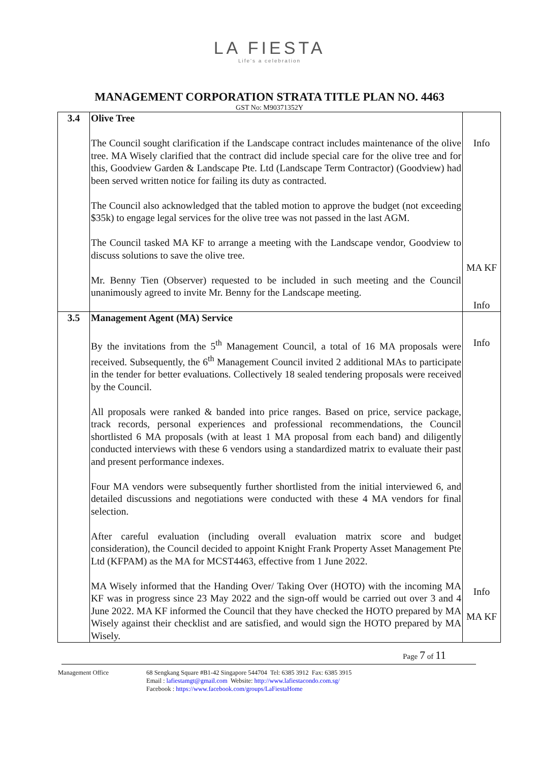LA FIESTA
Life's a celebration
MANAGEMENT CORPORATION STRATA TITLE PLAN NO. 4463
GST No: M90371352Y
| 3.4 | Olive Tree The Council sought clarification if the Landscape contract includes maintenance of the olive tree. MA Wisely clarified that the contract did include special care for the olive tree and for this, Goodview Garden & Landscape Pte. Ltd (Landscape Term Contractor) (Goodview) had been served written notice for failing its duty as contracted. The Council also acknowledged that the tabled motion to approve the budget (not exceeding $35k) to engage legal services for the olive tree was not passed in the last AGM. The Council tasked MA KF to arrange a meeting with the Landscape vendor, Goodview to discuss solutions to save the olive tree. Mr. Benny Tien (Observer) requested to be included in such meeting and the Council unanimously agreed to invite Mr. Benny for the Landscape meeting. | Info MA KF Info |
| 3.5 | Management Agent (MA) Service By the invitations from the 5<sup>th</sup> Management Council, a total of 16 MA proposals were received. Subsequently, the 6<sup>th</sup> Management Council invited 2 additional MAs to participate in the tender for better evaluations. Collectively 18 sealed tendering proposals were received by the Council. All proposals were ranked & banded into price ranges. Based on price, service package, track records, personal experiences and professional recommendations, the Council shortlisted 6 MA proposals (with at least 1 MA proposal from each band) and diligently conducted interviews with these 6 vendors using a standardized matrix to evaluate their past and present performance indexes. Four MA vendors were subsequently further shortlisted from the initial interviewed 6, and detailed discussions and negotiations were conducted with these 4 MA vendors for final selection. After careful evaluation (including overall evaluation matrix score and budget consideration), the Council decided to appoint Knight Frank Property Asset Management Pte Ltd (KFPAM) as the MA for MCST4463, effective from 1 June 2022. MA Wisely informed that the Handing Over/ Taking Over (HOTO) with the incoming MA KF was in progress since 23 May 2022 and the sign-off would be carried out over 3 and 4 June 2022. MA KF informed the Council that they have checked the HOTO prepared by MA Wisely against their checklist and are satisfied, and would sign the HOTO prepared by MA Wisely. | Info Info MA KF |
Page 7 of 11
Management Office 68 Sengkang Square #B1-42 Singapore 544704 Tel: 6385 3912 Fax: 6385 3915
Email : lafiestamgt@gmail.com Website: http://www.lafiestacondo.com.sg/
Facebook : https://www.facebook.com/groups/LaFiestaHome